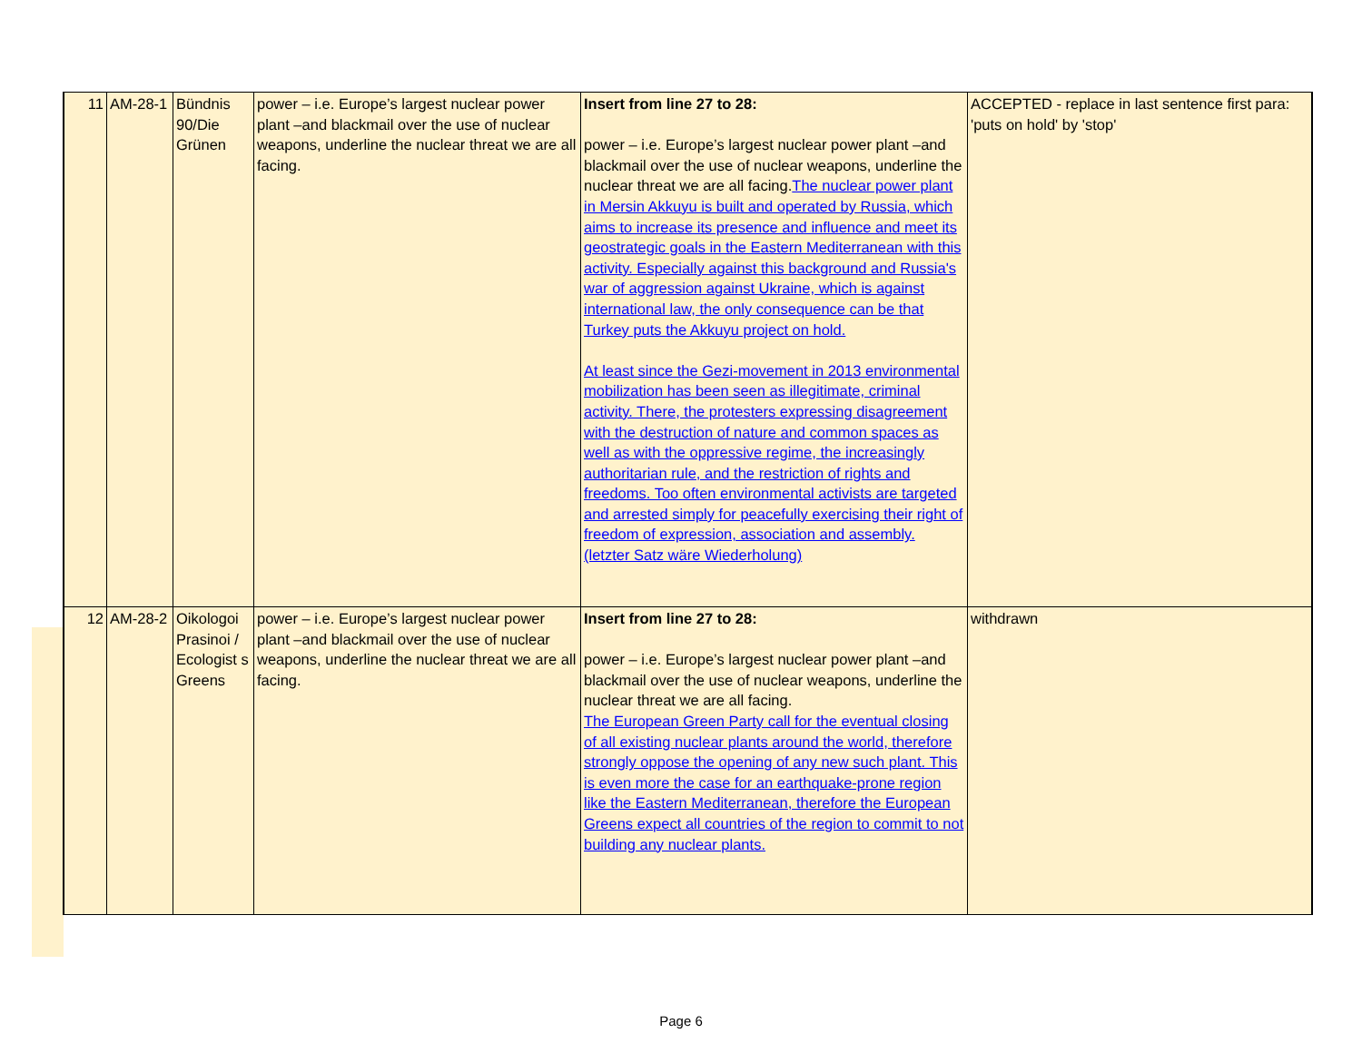| 11 | AM-28-1 | Bündnis 90/Die Grünen | power – i.e. Europe’s largest nuclear power plant –and blackmail over the use of nuclear weapons, underline the nuclear threat we are all facing. | Insert from line 27 to 28: power – i.e. Europe’s largest nuclear power plant –and blackmail over the use of nuclear weapons, underline the nuclear threat we are all facing. The nuclear power plant in Mersin Akkuyu is built and operated by Russia, which aims to increase its presence and influence and meet its geostrategic goals in the Eastern Mediterranean with this activity. Especially against this background and Russia's war of aggression against Ukraine, which is against international law, the only consequence can be that Turkey puts the Akkuyu project on hold. At least since the Gezi-movement in 2013 environmental mobilization has been seen as illegitimate, criminal activity. There, the protesters expressing disagreement with the destruction of nature and common spaces as well as with the oppressive regime, the increasingly authoritarian rule, and the restriction of rights and freedoms. Too often environmental activists are targeted and arrested simply for peacefully exercising their right of freedom of expression, association and assembly. (letzter Satz wäre Wiederholung) | ACCEPTED - replace in last sentence first para: 'puts on hold' by 'stop' |
| 12 | AM-28-2 | Oikologoi Prasinoi / Ecologist s Greens | power – i.e. Europe’s largest nuclear power plant –and blackmail over the use of nuclear weapons, underline the nuclear threat we are all facing. | Insert from line 27 to 28: power – i.e. Europe’s largest nuclear power plant –and blackmail over the use of nuclear weapons, underline the nuclear threat we are all facing. The European Green Party call for the eventual closing of all existing nuclear plants around the world, therefore strongly oppose the opening of any new such plant. This is even more the case for an earthquake-prone region like the Eastern Mediterranean, therefore the European Greens expect all countries of the region to commit to not building any nuclear plants. | withdrawn |
Page 6